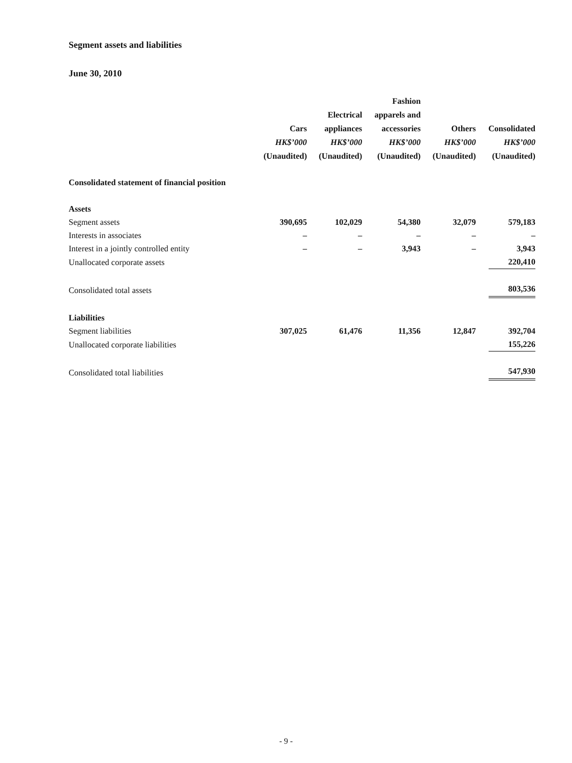Segment assets and liabilities
June 30, 2010
| | Cars HK$’000 (Unaudited) | Electrical appliances HK$’000 (Unaudited) | Fashion apparels and accessories HK$’000 (Unaudited) | Others HK$’000 (Unaudited) | Consolidated HK$’000 (Unaudited) |
| --- | --- | --- | --- | --- | --- |
| Consolidated statement of financial position | | | | | |
| Assets | | | | | |
| Segment assets | 390,695 | 102,029 | 54,380 | 32,079 | 579,183 |
| Interests in associates | – | – | – | – | – |
| Interest in a jointly controlled entity | – | – | 3,943 | – | 3,943 |
| Unallocated corporate assets | | | | | 220,410 |
| Consolidated total assets | | | | | 803,536 |
| Liabilities | | | | | |
| Segment liabilities | 307,025 | 61,476 | 11,356 | 12,847 | 392,704 |
| Unallocated corporate liabilities | | | | | 155,226 |
| Consolidated total liabilities | | | | | 547,930 |
- 9 -